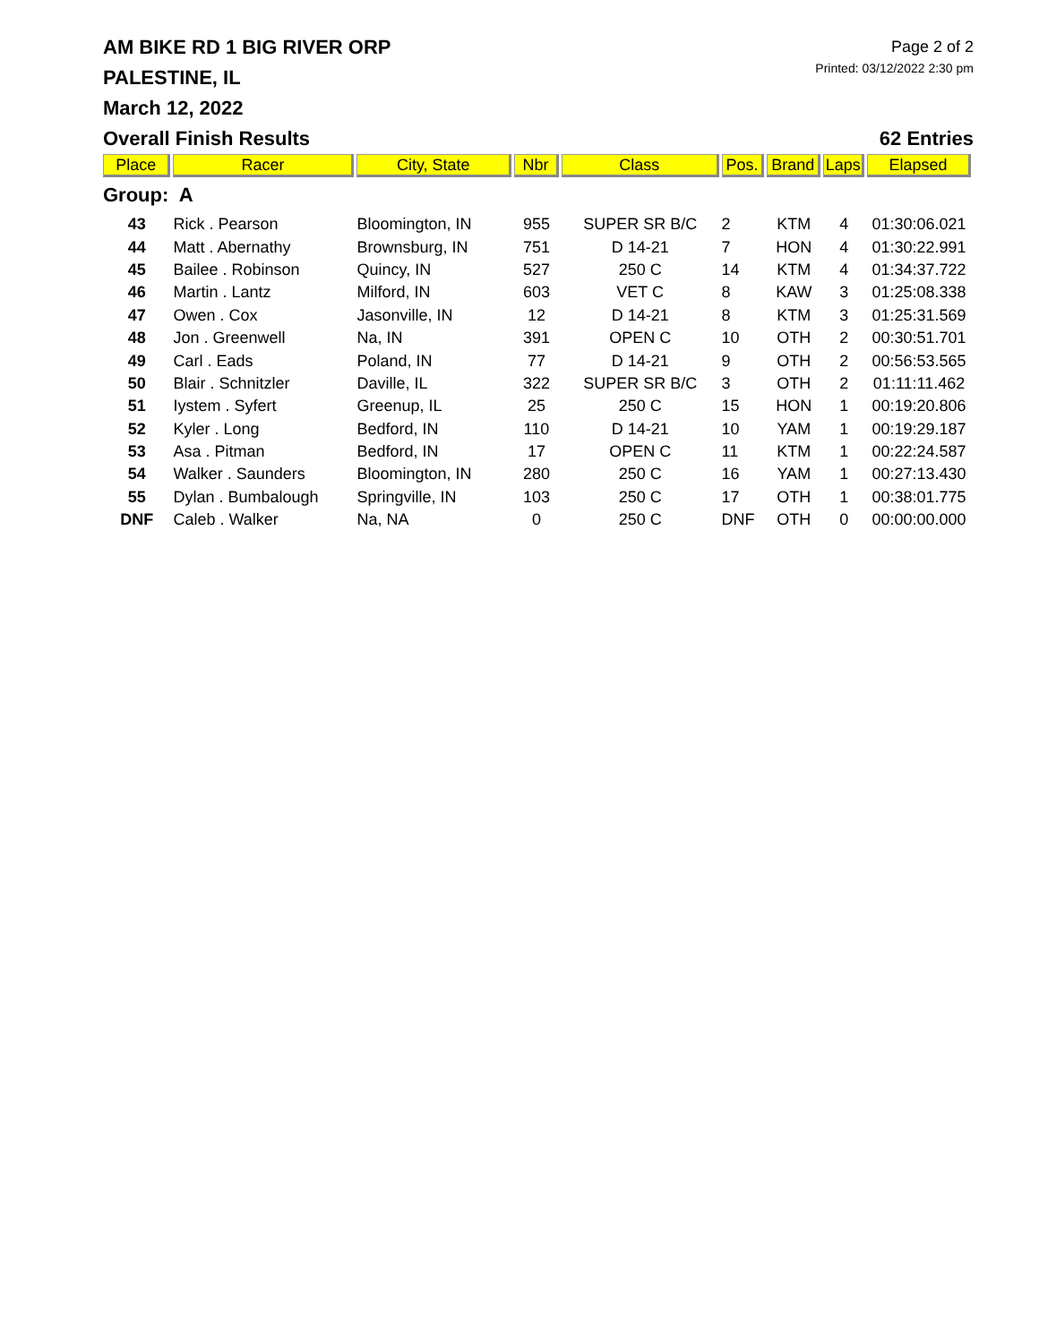Page 2 of 2
Printed: 03/12/2022 2:30 pm
AM BIKE RD 1 BIG RIVER ORP
PALESTINE, IL
March 12, 2022
Overall Finish Results 62 Entries
| Place | Racer | City, State | Nbr | Class | Pos. | Brand | Laps | Elapsed |
| --- | --- | --- | --- | --- | --- | --- | --- | --- |
| Group: A | | | | | | | | |
| 43 | Rick . Pearson | Bloomington, IN | 955 | SUPER SR B/C | 2 | KTM | 4 | 01:30:06.021 |
| 44 | Matt . Abernathy | Brownsburg, IN | 751 | D 14-21 | 7 | HON | 4 | 01:30:22.991 |
| 45 | Bailee . Robinson | Quincy, IN | 527 | 250 C | 14 | KTM | 4 | 01:34:37.722 |
| 46 | Martin . Lantz | Milford, IN | 603 | VET C | 8 | KAW | 3 | 01:25:08.338 |
| 47 | Owen . Cox | Jasonville, IN | 12 | D 14-21 | 8 | KTM | 3 | 01:25:31.569 |
| 48 | Jon . Greenwell | Na, IN | 391 | OPEN C | 10 | OTH | 2 | 00:30:51.701 |
| 49 | Carl . Eads | Poland, IN | 77 | D 14-21 | 9 | OTH | 2 | 00:56:53.565 |
| 50 | Blair . Schnitzler | Daville, IL | 322 | SUPER SR B/C | 3 | OTH | 2 | 01:11:11.462 |
| 51 | Iystem . Syfert | Greenup, IL | 25 | 250 C | 15 | HON | 1 | 00:19:20.806 |
| 52 | Kyler . Long | Bedford, IN | 110 | D 14-21 | 10 | YAM | 1 | 00:19:29.187 |
| 53 | Asa . Pitman | Bedford, IN | 17 | OPEN C | 11 | KTM | 1 | 00:22:24.587 |
| 54 | Walker . Saunders | Bloomington, IN | 280 | 250 C | 16 | YAM | 1 | 00:27:13.430 |
| 55 | Dylan . Bumbalough | Springville, IN | 103 | 250 C | 17 | OTH | 1 | 00:38:01.775 |
| DNF | Caleb . Walker | Na, NA | 0 | 250 C | DNF | OTH | 0 | 00:00:00.000 |